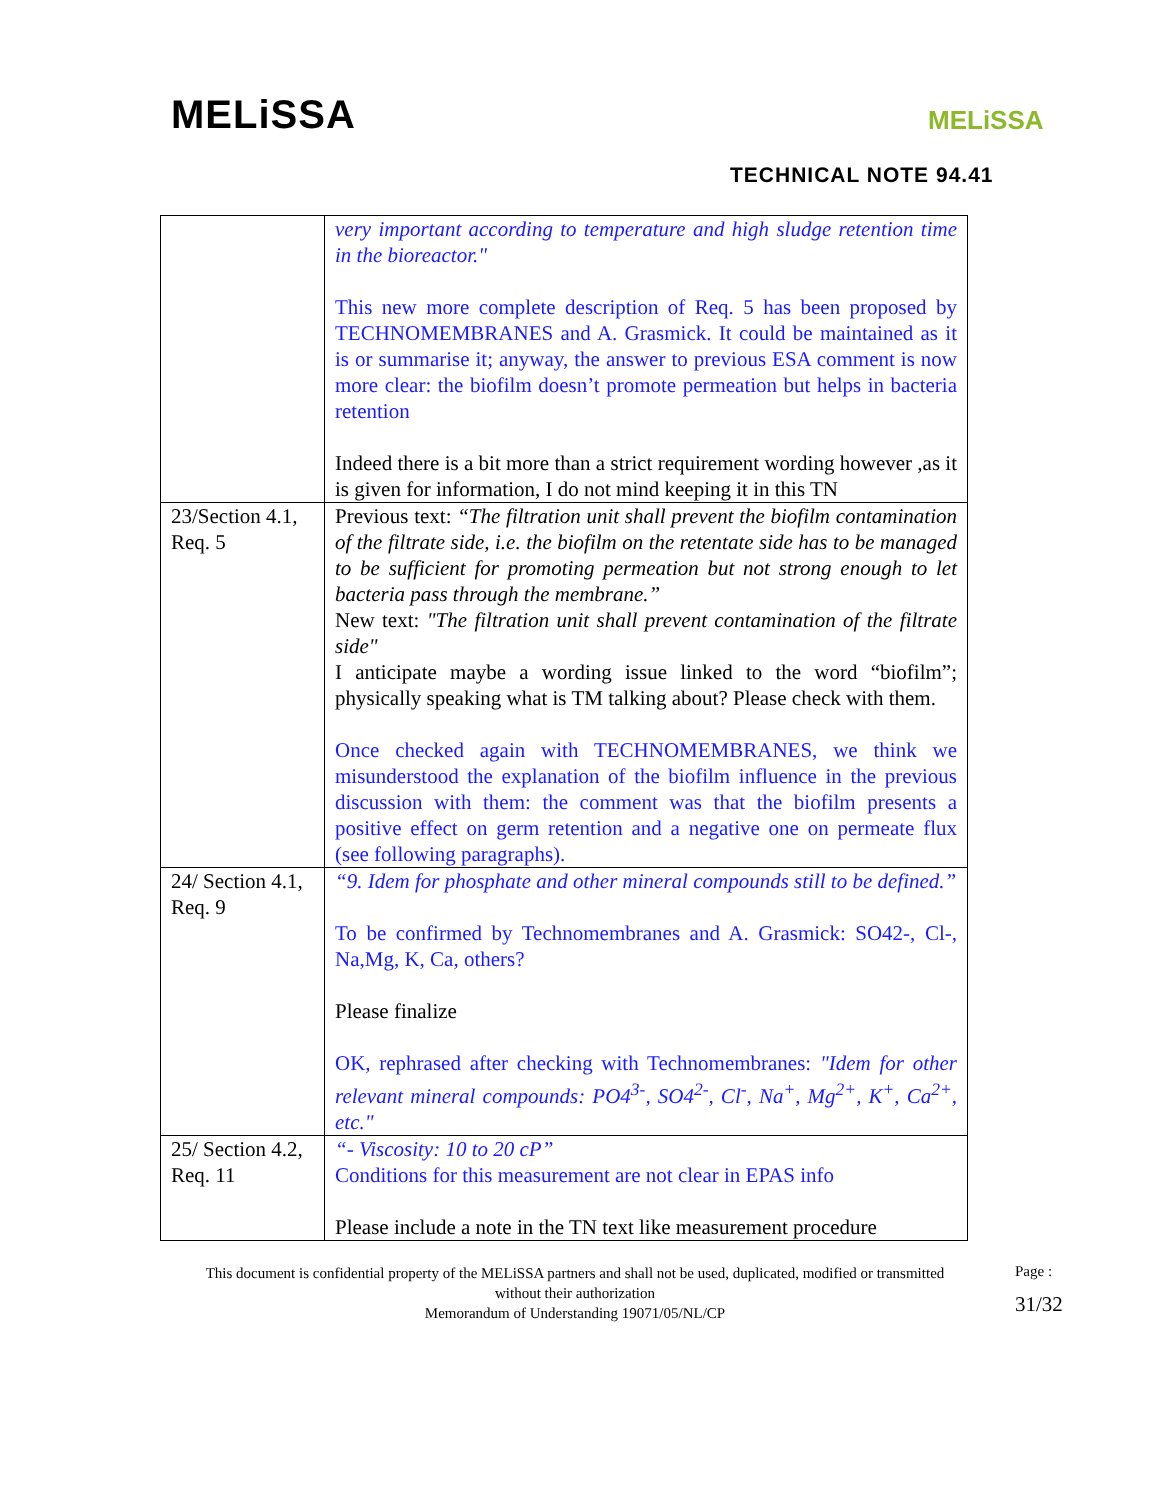MELiSSA MELiSSA
TECHNICAL NOTE 94.41
| | very important according to temperature and high sludge retention time in the bioreactor." This new more complete description of Req. 5 has been proposed by TECHNOMEMBRANES and A. Grasmick. It could be maintained as it is or summarise it; anyway, the answer to previous ESA comment is now more clear: the biofilm doesn’t promote permeation but helps in bacteria retention Indeed there is a bit more than a strict requirement wording however ,as it is given for information, I do not mind keeping it in this TN |
| 23/Section 4.1, Req. 5 | Previous text: “The filtration unit shall prevent the biofilm contamination of the filtrate side, i.e. the biofilm on the retentate side has to be managed to be sufficient for promoting permeation but not strong enough to let bacteria pass through the membrane.” New text: "The filtration unit shall prevent contamination of the filtrate side" I anticipate maybe a wording issue linked to the word “biofilm”; physically speaking what is TM talking about? Please check with them. Once checked again with TECHNOMEMBRANES, we think we misunderstood the explanation of the biofilm influence in the previous discussion with them: the comment was that the biofilm presents a positive effect on germ retention and a negative one on permeate flux (see following paragraphs). |
| 24/ Section 4.1, Req. 9 | “9. Idem for phosphate and other mineral compounds still to be defined.” To be confirmed by Technomembranes and A. Grasmick: SO42-, Cl-, Na,Mg, K, Ca, others? Please finalize OK, rephrased after checking with Technomembranes: "Idem for other relevant mineral compounds: PO4<sup>3-</sup>, SO4<sup>2-</sup>, Cl<sup>-</sup>, Na<sup>+</sup>, Mg<sup>2+</sup>, K<sup>+</sup>, Ca<sup>2+</sup>, etc." |
| 25/ Section 4.2, Req. 11 | “- Viscosity: 10 to 20 cP” Conditions for this measurement are not clear in EPAS info Please include a note in the TN text like measurement procedure |
This document is confidential property of the MELiSSA partners and shall not be used, duplicated, modified or transmitted without their authorization
Memorandum of Understanding 19071/05/NL/CP
Page :
31/32